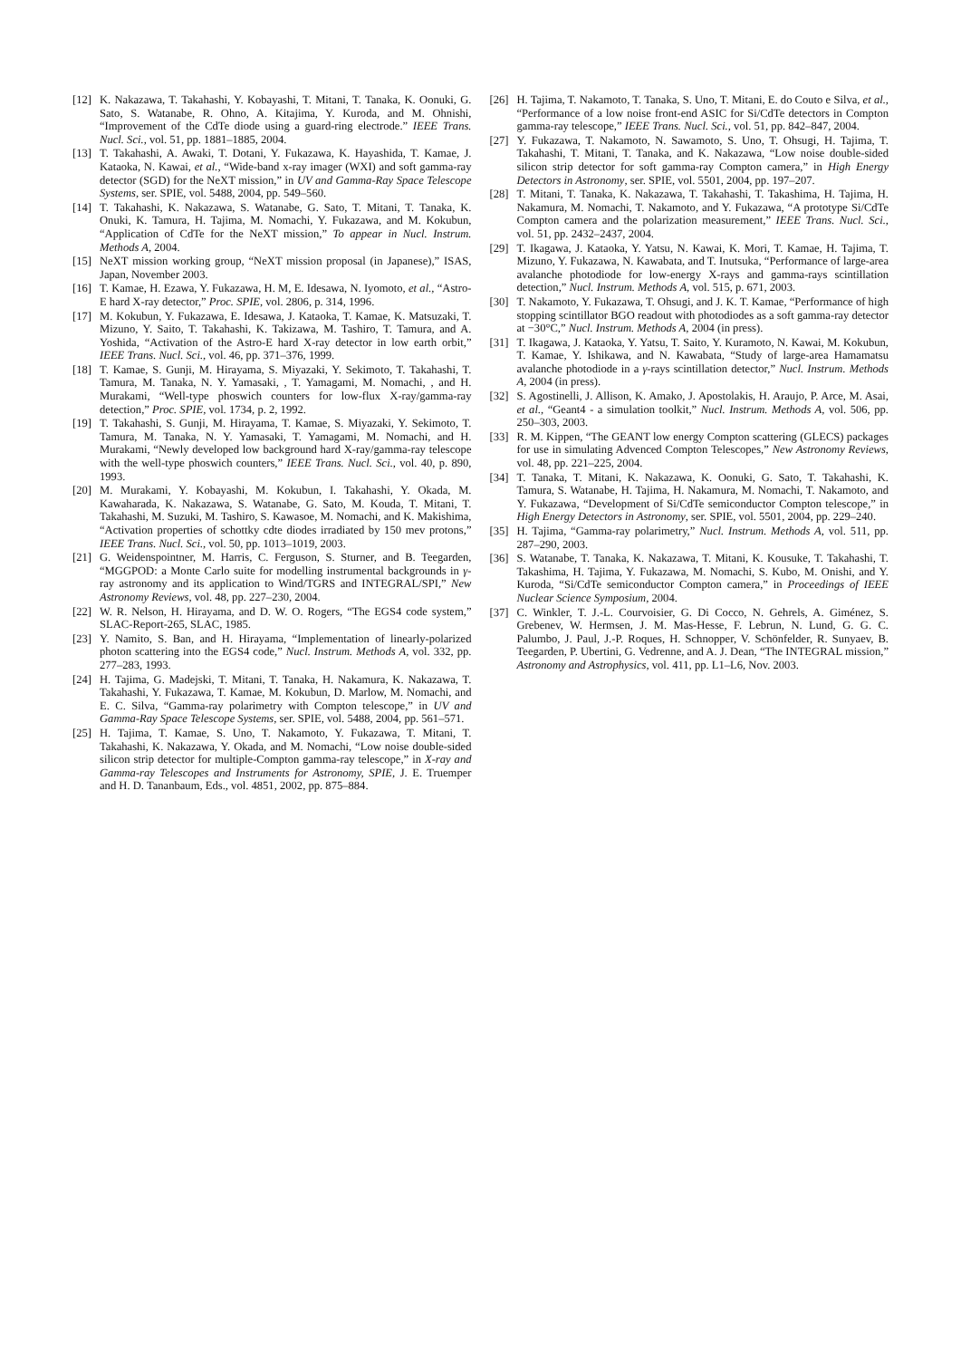[12] K. Nakazawa, T. Takahashi, Y. Kobayashi, T. Mitani, T. Tanaka, K. Oonuki, G. Sato, S. Watanabe, R. Ohno, A. Kitajima, Y. Kuroda, and M. Ohnishi, “Improvement of the CdTe diode using a guard-ring electrode.” IEEE Trans. Nucl. Sci., vol. 51, pp. 1881–1885, 2004.
[13] T. Takahashi, A. Awaki, T. Dotani, Y. Fukazawa, K. Hayashida, T. Kamae, J. Kataoka, N. Kawai, et al., “Wide-band x-ray imager (WXI) and soft gamma-ray detector (SGD) for the NeXT mission,” in UV and Gamma-Ray Space Telescope Systems, ser. SPIE, vol. 5488, 2004, pp. 549–560.
[14] T. Takahashi, K. Nakazawa, S. Watanabe, G. Sato, T. Mitani, T. Tanaka, K. Onuki, K. Tamura, H. Tajima, M. Nomachi, Y. Fukazawa, and M. Kokubun, “Application of CdTe for the NeXT mission,” To appear in Nucl. Instrum. Methods A, 2004.
[15] NeXT mission working group, “NeXT mission proposal (in Japanese),” ISAS, Japan, November 2003.
[16] T. Kamae, H. Ezawa, Y. Fukazawa, H. M, E. Idesawa, N. Iyomoto, et al., “Astro-E hard X-ray detector,” Proc. SPIE, vol. 2806, p. 314, 1996.
[17] M. Kokubun, Y. Fukazawa, E. Idesawa, J. Kataoka, T. Kamae, K. Matsuzaki, T. Mizuno, Y. Saito, T. Takahashi, K. Takizawa, M. Tashiro, T. Tamura, and A. Yoshida, “Activation of the Astro-E hard X-ray detector in low earth orbit,” IEEE Trans. Nucl. Sci., vol. 46, pp. 371–376, 1999.
[18] T. Kamae, S. Gunji, M. Hirayama, S. Miyazaki, Y. Sekimoto, T. Takahashi, T. Tamura, M. Tanaka, N. Y. Yamasaki, , T. Yamagami, M. Nomachi, , and H. Murakami, “Well-type phoswich counters for low-flux X-ray/gamma-ray detection,” Proc. SPIE, vol. 1734, p. 2, 1992.
[19] T. Takahashi, S. Gunji, M. Hirayama, T. Kamae, S. Miyazaki, Y. Sekimoto, T. Tamura, M. Tanaka, N. Y. Yamasaki, T. Yamagami, M. Nomachi, and H. Murakami, “Newly developed low background hard X-ray/gamma-ray telescope with the well-type phoswich counters,” IEEE Trans. Nucl. Sci., vol. 40, p. 890, 1993.
[20] M. Murakami, Y. Kobayashi, M. Kokubun, I. Takahashi, Y. Okada, M. Kawaharada, K. Nakazawa, S. Watanabe, G. Sato, M. Kouda, T. Mitani, T. Takahashi, M. Suzuki, M. Tashiro, S. Kawasoe, M. Nomachi, and K. Makishima, “Activation properties of schottky cdte diodes irradiated by 150 mev protons,” IEEE Trans. Nucl. Sci., vol. 50, pp. 1013–1019, 2003.
[21] G. Weidenspointner, M. Harris, C. Ferguson, S. Sturner, and B. Teegarden, “MGGPOD: a Monte Carlo suite for modelling instrumental backgrounds in γ-ray astronomy and its application to Wind/TGRS and INTEGRAL/SPI,” New Astronomy Reviews, vol. 48, pp. 227–230, 2004.
[22] W. R. Nelson, H. Hirayama, and D. W. O. Rogers, “The EGS4 code system,” SLAC-Report-265, SLAC, 1985.
[23] Y. Namito, S. Ban, and H. Hirayama, “Implementation of linearly-polarized photon scattering into the EGS4 code,” Nucl. Instrum. Methods A, vol. 332, pp. 277–283, 1993.
[24] H. Tajima, G. Madejski, T. Mitani, T. Tanaka, H. Nakamura, K. Nakazawa, T. Takahashi, Y. Fukazawa, T. Kamae, M. Kokubun, D. Marlow, M. Nomachi, and E. C. Silva, “Gamma-ray polarimetry with Compton telescope,” in UV and Gamma-Ray Space Telescope Systems, ser. SPIE, vol. 5488, 2004, pp. 561–571.
[25] H. Tajima, T. Kamae, S. Uno, T. Nakamoto, Y. Fukazawa, T. Mitani, T. Takahashi, K. Nakazawa, Y. Okada, and M. Nomachi, “Low noise double-sided silicon strip detector for multiple-Compton gamma-ray telescope,” in X-ray and Gamma-ray Telescopes and Instruments for Astronomy, SPIE, J. E. Truemper and H. D. Tananbaum, Eds., vol. 4851, 2002, pp. 875–884.
[26] H. Tajima, T. Nakamoto, T. Tanaka, S. Uno, T. Mitani, E. do Couto e Silva, et al., “Performance of a low noise front-end ASIC for Si/CdTe detectors in Compton gamma-ray telescope,” IEEE Trans. Nucl. Sci., vol. 51, pp. 842–847, 2004.
[27] Y. Fukazawa, T. Nakamoto, N. Sawamoto, S. Uno, T. Ohsugi, H. Tajima, T. Takahashi, T. Mitani, T. Tanaka, and K. Nakazawa, “Low noise double-sided silicon strip detector for soft gamma-ray Compton camera,” in High Energy Detectors in Astronomy, ser. SPIE, vol. 5501, 2004, pp. 197–207.
[28] T. Mitani, T. Tanaka, K. Nakazawa, T. Takahashi, T. Takashima, H. Tajima, H. Nakamura, M. Nomachi, T. Nakamoto, and Y. Fukazawa, “A prototype Si/CdTe Compton camera and the polarization measurement,” IEEE Trans. Nucl. Sci., vol. 51, pp. 2432–2437, 2004.
[29] T. Ikagawa, J. Kataoka, Y. Yatsu, N. Kawai, K. Mori, T. Kamae, H. Tajima, T. Mizuno, Y. Fukazawa, N. Kawabata, and T. Inutsuka, “Performance of large-area avalanche photodiode for low-energy X-rays and gamma-rays scintillation detection,” Nucl. Instrum. Methods A, vol. 515, p. 671, 2003.
[30] T. Nakamoto, Y. Fukazawa, T. Ohsugi, and J. K. T. Kamae, “Performance of high stopping scintillator BGO readout with photodiodes as a soft gamma-ray detector at −30°C,” Nucl. Instrum. Methods A, 2004 (in press).
[31] T. Ikagawa, J. Kataoka, Y. Yatsu, T. Saito, Y. Kuramoto, N. Kawai, M. Kokubun, T. Kamae, Y. Ishikawa, and N. Kawabata, “Study of large-area Hamamatsu avalanche photodiode in a γ-rays scintillation detector,” Nucl. Instrum. Methods A, 2004 (in press).
[32] S. Agostinelli, J. Allison, K. Amako, J. Apostolakis, H. Araujo, P. Arce, M. Asai, et al., “Geant4 - a simulation toolkit,” Nucl. Instrum. Methods A, vol. 506, pp. 250–303, 2003.
[33] R. M. Kippen, “The GEANT low energy Compton scattering (GLECS) packages for use in simulating Advenced Compton Telescopes,” New Astronomy Reviews, vol. 48, pp. 221–225, 2004.
[34] T. Tanaka, T. Mitani, K. Nakazawa, K. Oonuki, G. Sato, T. Takahashi, K. Tamura, S. Watanabe, H. Tajima, H. Nakamura, M. Nomachi, T. Nakamoto, and Y. Fukazawa, “Development of Si/CdTe semiconductor Compton telescope,” in High Energy Detectors in Astronomy, ser. SPIE, vol. 5501, 2004, pp. 229–240.
[35] H. Tajima, “Gamma-ray polarimetry,” Nucl. Instrum. Methods A, vol. 511, pp. 287–290, 2003.
[36] S. Watanabe, T. Tanaka, K. Nakazawa, T. Mitani, K. Kousuke, T. Takahashi, T. Takashima, H. Tajima, Y. Fukazawa, M. Nomachi, S. Kubo, M. Onishi, and Y. Kuroda, “Si/CdTe semiconductor Compton camera,” in Proceedings of IEEE Nuclear Science Symposium, 2004.
[37] C. Winkler, T. J.-L. Courvoisier, G. Di Cocco, N. Gehrels, A. Giménez, S. Grebenev, W. Hermsen, J. M. Mas-Hesse, F. Lebrun, N. Lund, G. G. C. Palumbo, J. Paul, J.-P. Roques, H. Schnopper, V. Schönfelder, R. Sunyaev, B. Teegarden, P. Ubertini, G. Vedrenne, and A. J. Dean, “The INTEGRAL mission,” Astronomy and Astrophysics, vol. 411, pp. L1–L6, Nov. 2003.